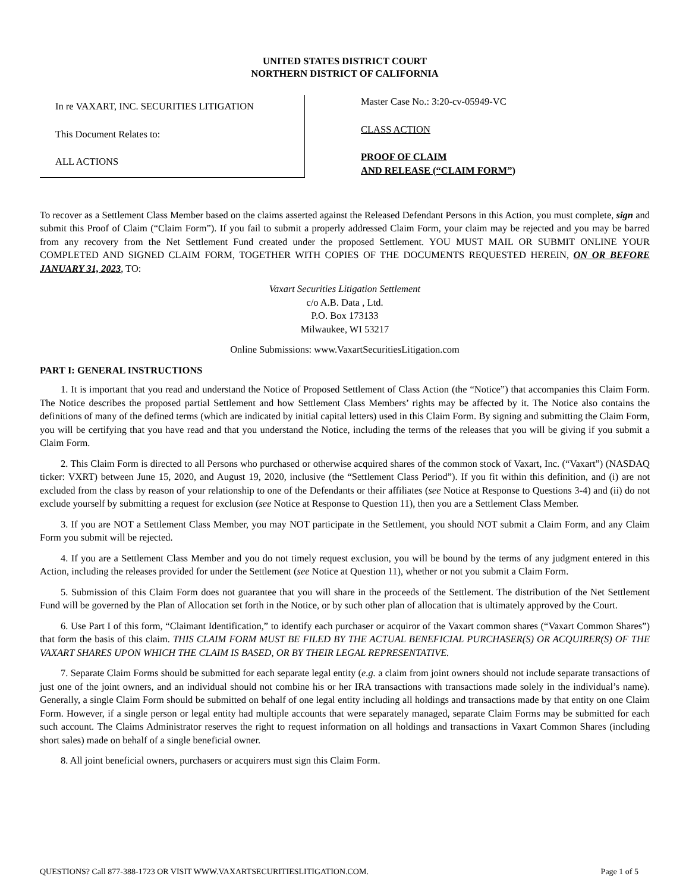UNITED STATES DISTRICT COURT
NORTHERN DISTRICT OF CALIFORNIA
In re VAXART, INC. SECURITIES LITIGATION
This Document Relates to:
ALL ACTIONS
Master Case No.: 3:20-cv-05949-VC
CLASS ACTION
PROOF OF CLAIM
AND RELEASE (“CLAIM FORM”)
To recover as a Settlement Class Member based on the claims asserted against the Released Defendant Persons in this Action, you must complete, sign and submit this Proof of Claim (“Claim Form”). If you fail to submit a properly addressed Claim Form, your claim may be rejected and you may be barred from any recovery from the Net Settlement Fund created under the proposed Settlement. YOU MUST MAIL OR SUBMIT ONLINE YOUR COMPLETED AND SIGNED CLAIM FORM, TOGETHER WITH COPIES OF THE DOCUMENTS REQUESTED HEREIN, ON OR BEFORE JANUARY 31, 2023, TO:
Vaxart Securities Litigation Settlement
c/o A.B. Data , Ltd.
P.O. Box 173133
Milwaukee, WI 53217
Online Submissions: www.VaxartSecuritiesLitigation.com
PART I: GENERAL INSTRUCTIONS
1. It is important that you read and understand the Notice of Proposed Settlement of Class Action (the “Notice”) that accompanies this Claim Form. The Notice describes the proposed partial Settlement and how Settlement Class Members’ rights may be affected by it. The Notice also contains the definitions of many of the defined terms (which are indicated by initial capital letters) used in this Claim Form. By signing and submitting the Claim Form, you will be certifying that you have read and that you understand the Notice, including the terms of the releases that you will be giving if you submit a Claim Form.
2. This Claim Form is directed to all Persons who purchased or otherwise acquired shares of the common stock of Vaxart, Inc. (“Vaxart”) (NASDAQ ticker: VXRT) between June 15, 2020, and August 19, 2020, inclusive (the “Settlement Class Period”). If you fit within this definition, and (i) are not excluded from the class by reason of your relationship to one of the Defendants or their affiliates (see Notice at Response to Questions 3-4) and (ii) do not exclude yourself by submitting a request for exclusion (see Notice at Response to Question 11), then you are a Settlement Class Member.
3. If you are NOT a Settlement Class Member, you may NOT participate in the Settlement, you should NOT submit a Claim Form, and any Claim Form you submit will be rejected.
4. If you are a Settlement Class Member and you do not timely request exclusion, you will be bound by the terms of any judgment entered in this Action, including the releases provided for under the Settlement (see Notice at Question 11), whether or not you submit a Claim Form.
5. Submission of this Claim Form does not guarantee that you will share in the proceeds of the Settlement. The distribution of the Net Settlement Fund will be governed by the Plan of Allocation set forth in the Notice, or by such other plan of allocation that is ultimately approved by the Court.
6. Use Part I of this form, “Claimant Identification,” to identify each purchaser or acquiror of the Vaxart common shares (“Vaxart Common Shares”) that form the basis of this claim. THIS CLAIM FORM MUST BE FILED BY THE ACTUAL BENEFICIAL PURCHASER(S) OR ACQUIRER(S) OF THE VAXART SHARES UPON WHICH THE CLAIM IS BASED, OR BY THEIR LEGAL REPRESENTATIVE.
7. Separate Claim Forms should be submitted for each separate legal entity (e.g. a claim from joint owners should not include separate transactions of just one of the joint owners, and an individual should not combine his or her IRA transactions with transactions made solely in the individual’s name). Generally, a single Claim Form should be submitted on behalf of one legal entity including all holdings and transactions made by that entity on one Claim Form. However, if a single person or legal entity had multiple accounts that were separately managed, separate Claim Forms may be submitted for each such account. The Claims Administrator reserves the right to request information on all holdings and transactions in Vaxart Common Shares (including short sales) made on behalf of a single beneficial owner.
8. All joint beneficial owners, purchasers or acquirers must sign this Claim Form.
QUESTIONS? Call 877-388-1723 OR VISIT WWW.VAXARTSECURITIESLITIGATION.COM. Page 1 of 5